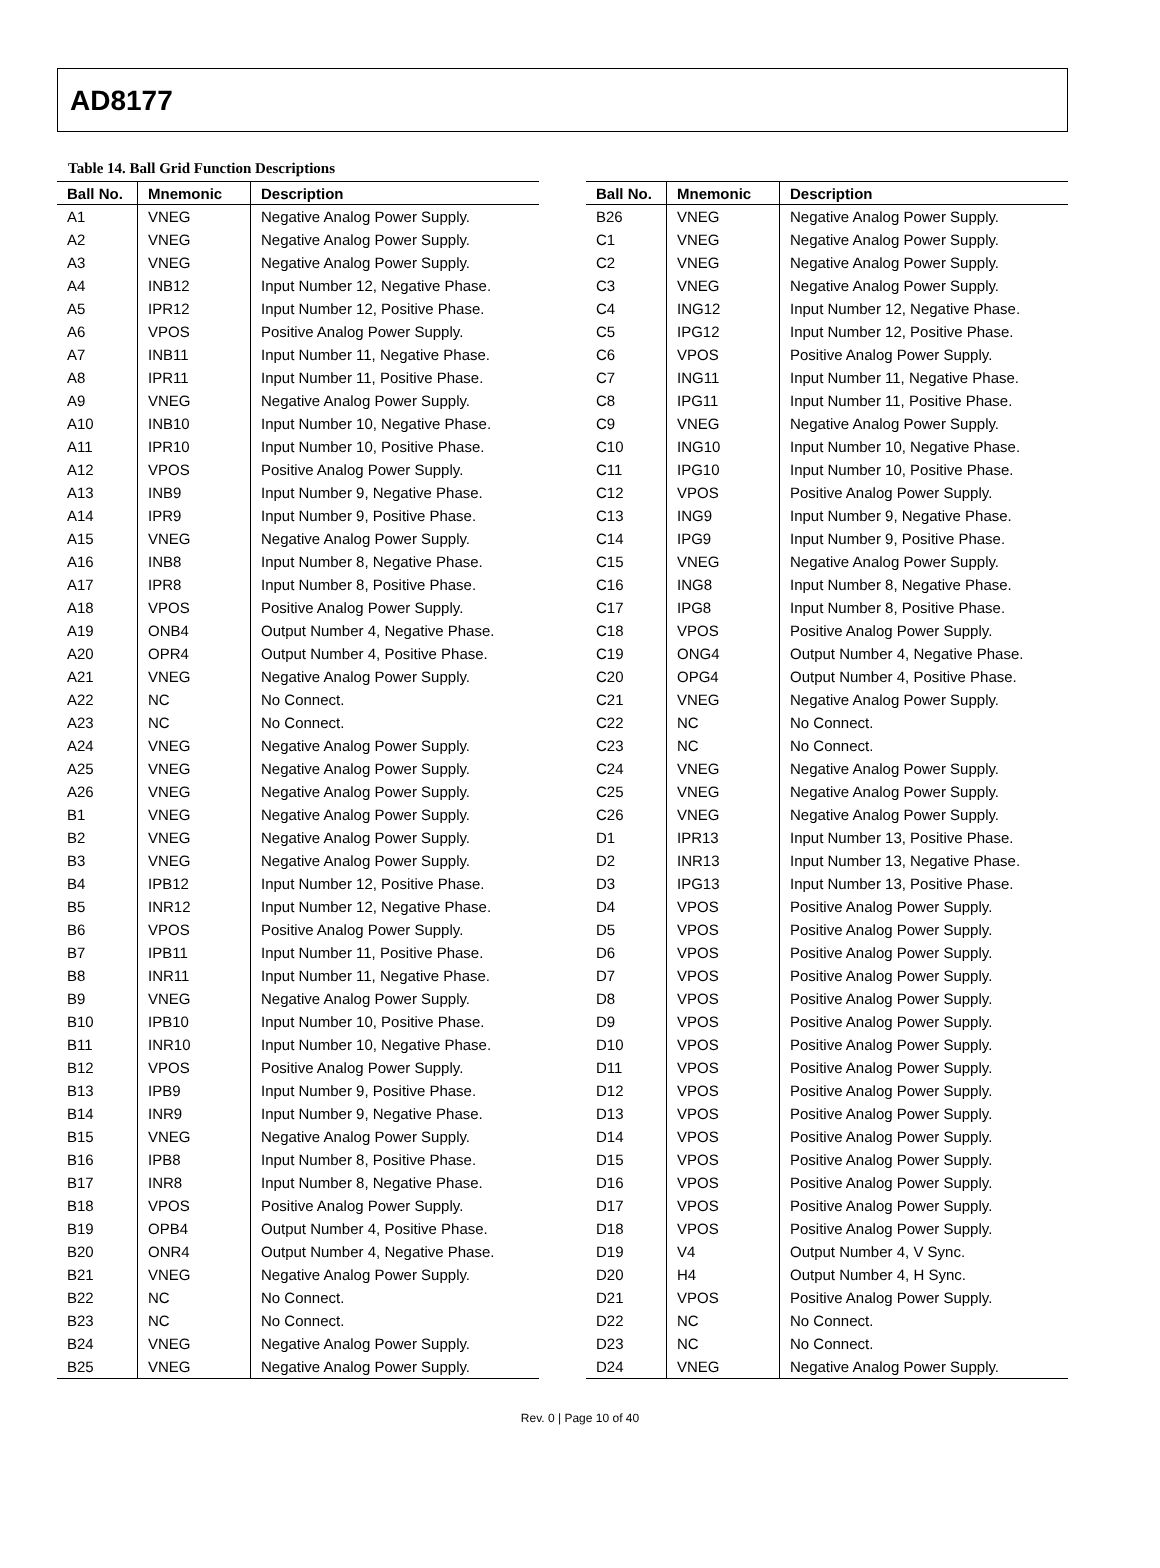AD8177
Table 14. Ball Grid Function Descriptions
| Ball No. | Mnemonic | Description |
| --- | --- | --- |
| A1 | VNEG | Negative Analog Power Supply. |
| A2 | VNEG | Negative Analog Power Supply. |
| A3 | VNEG | Negative Analog Power Supply. |
| A4 | INB12 | Input Number 12, Negative Phase. |
| A5 | IPR12 | Input Number 12, Positive Phase. |
| A6 | VPOS | Positive Analog Power Supply. |
| A7 | INB11 | Input Number 11, Negative Phase. |
| A8 | IPR11 | Input Number 11, Positive Phase. |
| A9 | VNEG | Negative Analog Power Supply. |
| A10 | INB10 | Input Number 10, Negative Phase. |
| A11 | IPR10 | Input Number 10, Positive Phase. |
| A12 | VPOS | Positive Analog Power Supply. |
| A13 | INB9 | Input Number 9, Negative Phase. |
| A14 | IPR9 | Input Number 9, Positive Phase. |
| A15 | VNEG | Negative Analog Power Supply. |
| A16 | INB8 | Input Number 8, Negative Phase. |
| A17 | IPR8 | Input Number 8, Positive Phase. |
| A18 | VPOS | Positive Analog Power Supply. |
| A19 | ONB4 | Output Number 4, Negative Phase. |
| A20 | OPR4 | Output Number 4, Positive Phase. |
| A21 | VNEG | Negative Analog Power Supply. |
| A22 | NC | No Connect. |
| A23 | NC | No Connect. |
| A24 | VNEG | Negative Analog Power Supply. |
| A25 | VNEG | Negative Analog Power Supply. |
| A26 | VNEG | Negative Analog Power Supply. |
| B1 | VNEG | Negative Analog Power Supply. |
| B2 | VNEG | Negative Analog Power Supply. |
| B3 | VNEG | Negative Analog Power Supply. |
| B4 | IPB12 | Input Number 12, Positive Phase. |
| B5 | INR12 | Input Number 12, Negative Phase. |
| B6 | VPOS | Positive Analog Power Supply. |
| B7 | IPB11 | Input Number 11, Positive Phase. |
| B8 | INR11 | Input Number 11, Negative Phase. |
| B9 | VNEG | Negative Analog Power Supply. |
| B10 | IPB10 | Input Number 10, Positive Phase. |
| B11 | INR10 | Input Number 10, Negative Phase. |
| B12 | VPOS | Positive Analog Power Supply. |
| B13 | IPB9 | Input Number 9, Positive Phase. |
| B14 | INR9 | Input Number 9, Negative Phase. |
| B15 | VNEG | Negative Analog Power Supply. |
| B16 | IPB8 | Input Number 8, Positive Phase. |
| B17 | INR8 | Input Number 8, Negative Phase. |
| B18 | VPOS | Positive Analog Power Supply. |
| B19 | OPB4 | Output Number 4, Positive Phase. |
| B20 | ONR4 | Output Number 4, Negative Phase. |
| B21 | VNEG | Negative Analog Power Supply. |
| B22 | NC | No Connect. |
| B23 | NC | No Connect. |
| B24 | VNEG | Negative Analog Power Supply. |
| B25 | VNEG | Negative Analog Power Supply. |
| Ball No. | Mnemonic | Description |
| --- | --- | --- |
| B26 | VNEG | Negative Analog Power Supply. |
| C1 | VNEG | Negative Analog Power Supply. |
| C2 | VNEG | Negative Analog Power Supply. |
| C3 | VNEG | Negative Analog Power Supply. |
| C4 | ING12 | Input Number 12, Negative Phase. |
| C5 | IPG12 | Input Number 12, Positive Phase. |
| C6 | VPOS | Positive Analog Power Supply. |
| C7 | ING11 | Input Number 11, Negative Phase. |
| C8 | IPG11 | Input Number 11, Positive Phase. |
| C9 | VNEG | Negative Analog Power Supply. |
| C10 | ING10 | Input Number 10, Negative Phase. |
| C11 | IPG10 | Input Number 10, Positive Phase. |
| C12 | VPOS | Positive Analog Power Supply. |
| C13 | ING9 | Input Number 9, Negative Phase. |
| C14 | IPG9 | Input Number 9, Positive Phase. |
| C15 | VNEG | Negative Analog Power Supply. |
| C16 | ING8 | Input Number 8, Negative Phase. |
| C17 | IPG8 | Input Number 8, Positive Phase. |
| C18 | VPOS | Positive Analog Power Supply. |
| C19 | ONG4 | Output Number 4, Negative Phase. |
| C20 | OPG4 | Output Number 4, Positive Phase. |
| C21 | VNEG | Negative Analog Power Supply. |
| C22 | NC | No Connect. |
| C23 | NC | No Connect. |
| C24 | VNEG | Negative Analog Power Supply. |
| C25 | VNEG | Negative Analog Power Supply. |
| C26 | VNEG | Negative Analog Power Supply. |
| D1 | IPR13 | Input Number 13, Positive Phase. |
| D2 | INR13 | Input Number 13, Negative Phase. |
| D3 | IPG13 | Input Number 13, Positive Phase. |
| D4 | VPOS | Positive Analog Power Supply. |
| D5 | VPOS | Positive Analog Power Supply. |
| D6 | VPOS | Positive Analog Power Supply. |
| D7 | VPOS | Positive Analog Power Supply. |
| D8 | VPOS | Positive Analog Power Supply. |
| D9 | VPOS | Positive Analog Power Supply. |
| D10 | VPOS | Positive Analog Power Supply. |
| D11 | VPOS | Positive Analog Power Supply. |
| D12 | VPOS | Positive Analog Power Supply. |
| D13 | VPOS | Positive Analog Power Supply. |
| D14 | VPOS | Positive Analog Power Supply. |
| D15 | VPOS | Positive Analog Power Supply. |
| D16 | VPOS | Positive Analog Power Supply. |
| D17 | VPOS | Positive Analog Power Supply. |
| D18 | VPOS | Positive Analog Power Supply. |
| D19 | V4 | Output Number 4, V Sync. |
| D20 | H4 | Output Number 4, H Sync. |
| D21 | VPOS | Positive Analog Power Supply. |
| D22 | NC | No Connect. |
| D23 | NC | No Connect. |
| D24 | VNEG | Negative Analog Power Supply. |
Rev. 0 | Page 10 of 40